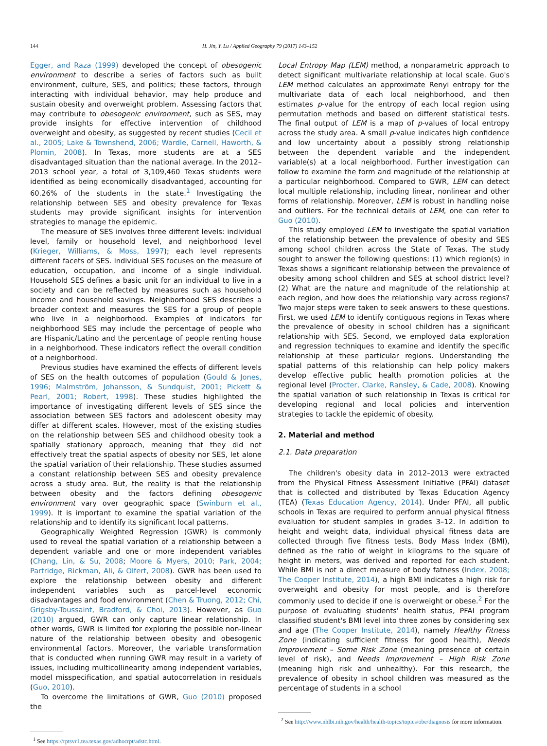144 H. Jin, Y. Lu / Applied Geography 79 (2017) 143–152
Egger, and Raza (1999) developed the concept of obesogenic environment to describe a series of factors such as built environment, culture, SES, and politics; these factors, through interacting with individual behavior, may help produce and sustain obesity and overweight problem. Assessing factors that may contribute to obesogenic environment, such as SES, may provide insights for effective intervention of childhood overweight and obesity, as suggested by recent studies (Cecil et al., 2005; Lake & Townshend, 2006; Wardle, Carnell, Haworth, & Plomin, 2008). In Texas, more students are at a SES disadvantaged situation than the national average. In the 2012–2013 school year, a total of 3,109,460 Texas students were identified as being economically disadvantaged, accounting for 60.26% of the students in the state.<sup>1</sup> Investigating the relationship between SES and obesity prevalence for Texas students may provide significant insights for intervention strategies to manage the epidemic.
The measure of SES involves three different levels: individual level, family or household level, and neighborhood level (Krieger, Williams, & Moss, 1997); each level represents different facets of SES. Individual SES focuses on the measure of education, occupation, and income of a single individual. Household SES defines a basic unit for an individual to live in a society and can be reflected by measures such as household income and household savings. Neighborhood SES describes a broader context and measures the SES for a group of people who live in a neighborhood. Examples of indicators for neighborhood SES may include the percentage of people who are Hispanic/Latino and the percentage of people renting house in a neighborhood. These indicators reflect the overall condition of a neighborhood.
Previous studies have examined the effects of different levels of SES on the health outcomes of population (Gould & Jones, 1996; Malmström, Johansson, & Sundquist, 2001; Pickett & Pearl, 2001; Robert, 1998). These studies highlighted the importance of investigating different levels of SES since the association between SES factors and adolescent obesity may differ at different scales. However, most of the existing studies on the relationship between SES and childhood obesity took a spatially stationary approach, meaning that they did not effectively treat the spatial aspects of obesity nor SES, let alone the spatial variation of their relationship. These studies assumed a constant relationship between SES and obesity prevalence across a study area. But, the reality is that the relationship between obesity and the factors defining obesogenic environment vary over geographic space (Swinburn et al., 1999). It is important to examine the spatial variation of the relationship and to identify its significant local patterns.
Geographically Weighted Regression (GWR) is commonly used to reveal the spatial variation of a relationship between a dependent variable and one or more independent variables (Chang, Lin, & Su, 2008; Moore & Myers, 2010; Park, 2004; Partridge, Rickman, Ali, & Olfert, 2008). GWR has been used to explore the relationship between obesity and different independent variables such as parcel-level economic disadvantages and food environment (Chen & Truong, 2012; Chi, Grigsby-Toussaint, Bradford, & Choi, 2013). However, as Guo (2010) argued, GWR can only capture linear relationship. In other words, GWR is limited for exploring the possible non-linear nature of the relationship between obesity and obesogenic environmental factors. Moreover, the variable transformation that is conducted when running GWR may result in a variety of issues, including multicollinearity among independent variables, model misspecification, and spatial autocorrelation in residuals (Guo, 2010).
To overcome the limitations of GWR, Guo (2010) proposed the
<sup>1</sup> See https://rptsvr1.tea.texas.gov/adhocrpt/adstc.html.
Local Entropy Map (LEM) method, a nonparametric approach to detect significant multivariate relationship at local scale. Guo's LEM method calculates an approximate Renyi entropy for the multivariate data of each local neighborhood, and then estimates p-value for the entropy of each local region using permutation methods and based on different statistical tests. The final output of LEM is a map of p-values of local entropy across the study area. A small p-value indicates high confidence and low uncertainty about a possibly strong relationship between the dependent variable and the independent variable(s) at a local neighborhood. Further investigation can follow to examine the form and magnitude of the relationship at a particular neighborhood. Compared to GWR, LEM can detect local multiple relationship, including linear, nonlinear and other forms of relationship. Moreover, LEM is robust in handling noise and outliers. For the technical details of LEM, one can refer to Guo (2010).
This study employed LEM to investigate the spatial variation of the relationship between the prevalence of obesity and SES among school children across the State of Texas. The study sought to answer the following questions: (1) which region(s) in Texas shows a significant relationship between the prevalence of obesity among school children and SES at school district level? (2) What are the nature and magnitude of the relationship at each region, and how does the relationship vary across regions? Two major steps were taken to seek answers to these questions. First, we used LEM to identify contiguous regions in Texas where the prevalence of obesity in school children has a significant relationship with SES. Second, we employed data exploration and regression techniques to examine and identify the specific relationship at these particular regions. Understanding the spatial patterns of this relationship can help policy makers develop effective public health promotion policies at the regional level (Procter, Clarke, Ransley, & Cade, 2008). Knowing the spatial variation of such relationship in Texas is critical for developing regional and local policies and intervention strategies to tackle the epidemic of obesity.
2. Material and method
2.1. Data preparation
The children's obesity data in 2012–2013 were extracted from the Physical Fitness Assessment Initiative (PFAI) dataset that is collected and distributed by Texas Education Agency (TEA) (Texas Education Agency, 2014). Under PFAI, all public schools in Texas are required to perform annual physical fitness evaluation for student samples in grades 3–12. In addition to height and weight data, individual physical fitness data are collected through five fitness tests. Body Mass Index (BMI), defined as the ratio of weight in kilograms to the square of height in meters, was derived and reported for each student. While BMI is not a direct measure of body fatness (Index, 2008; The Cooper Institute, 2014), a high BMI indicates a high risk for overweight and obesity for most people, and is therefore commonly used to decide if one is overweight or obese.<sup>2</sup> For the purpose of evaluating students' health status, PFAI program classified student's BMI level into three zones by considering sex and age (The Cooper Institute, 2014), namely Healthy Fitness Zone (indicating sufficient fitness for good health), Needs Improvement – Some Risk Zone (meaning presence of certain level of risk), and Needs Improvement – High Risk Zone (meaning high risk and unhealthy). For this research, the prevalence of obesity in school children was measured as the percentage of students in a school
<sup>2</sup> See http://www.nhlbi.nih.gov/health/health-topics/topics/obe/diagnosis for more information.